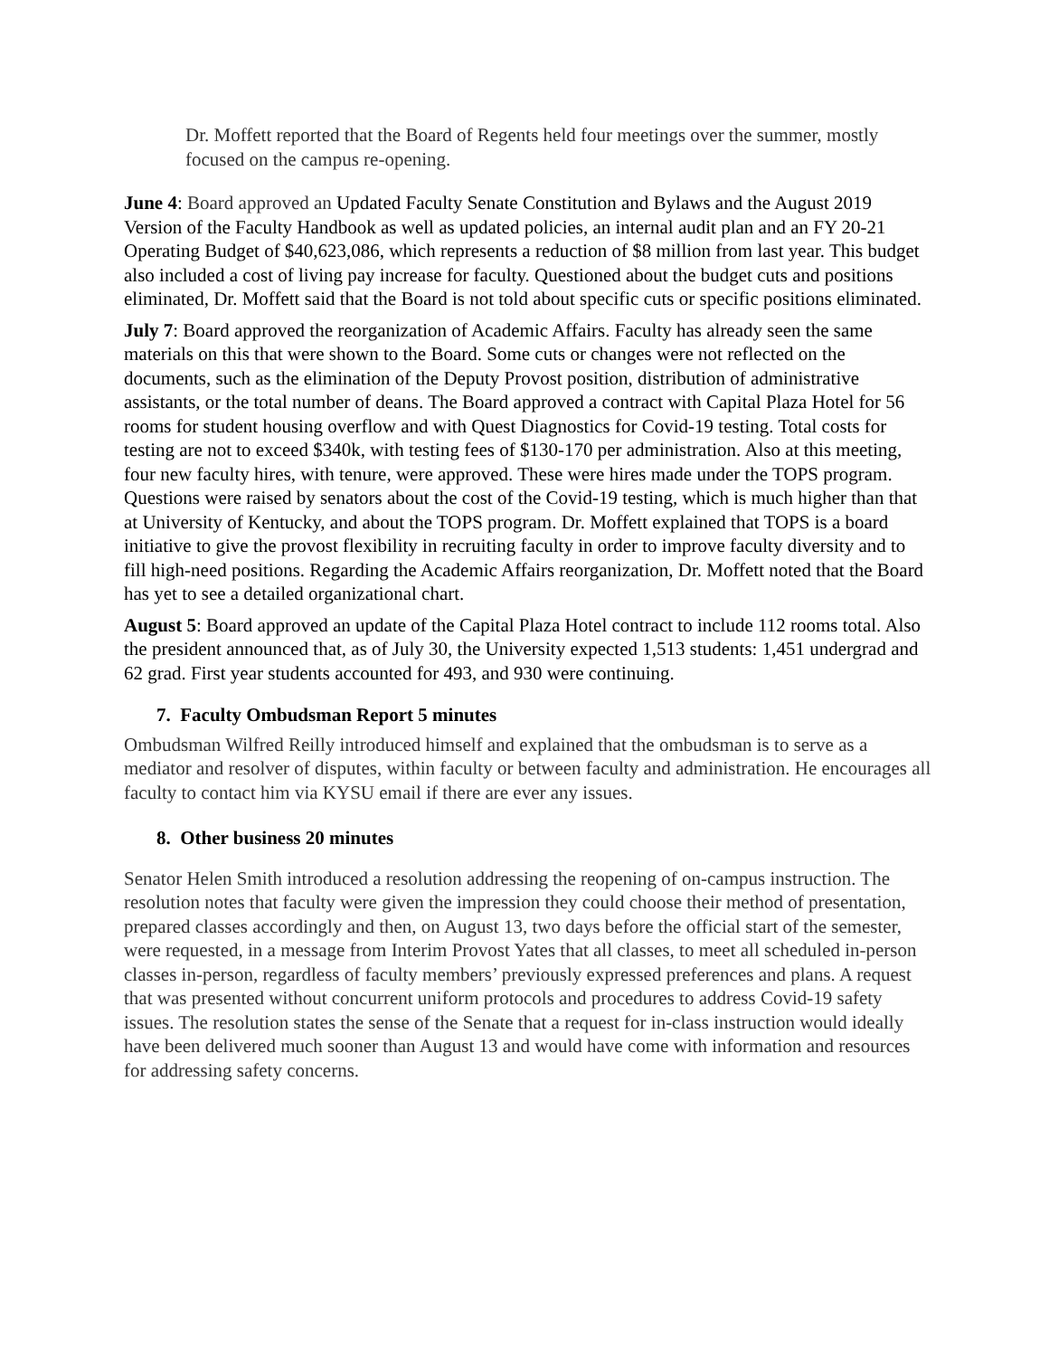Dr. Moffett reported that the Board of Regents held four meetings over the summer, mostly focused on the campus re-opening.
June 4: Board approved an Updated Faculty Senate Constitution and Bylaws and the August 2019 Version of the Faculty Handbook as well as updated policies, an internal audit plan and an FY 20-21 Operating Budget of $40,623,086, which represents a reduction of $8 million from last year. This budget also included a cost of living pay increase for faculty. Questioned about the budget cuts and positions eliminated, Dr. Moffett said that the Board is not told about specific cuts or specific positions eliminated.
July 7: Board approved the reorganization of Academic Affairs. Faculty has already seen the same materials on this that were shown to the Board. Some cuts or changes were not reflected on the documents, such as the elimination of the Deputy Provost position, distribution of administrative assistants, or the total number of deans. The Board approved a contract with Capital Plaza Hotel for 56 rooms for student housing overflow and with Quest Diagnostics for Covid-19 testing. Total costs for testing are not to exceed $340k, with testing fees of $130-170 per administration. Also at this meeting, four new faculty hires, with tenure, were approved. These were hires made under the TOPS program. Questions were raised by senators about the cost of the Covid-19 testing, which is much higher than that at University of Kentucky, and about the TOPS program. Dr. Moffett explained that TOPS is a board initiative to give the provost flexibility in recruiting faculty in order to improve faculty diversity and to fill high-need positions. Regarding the Academic Affairs reorganization, Dr. Moffett noted that the Board has yet to see a detailed organizational chart.
August 5: Board approved an update of the Capital Plaza Hotel contract to include 112 rooms total. Also the president announced that, as of July 30, the University expected 1,513 students: 1,451 undergrad and 62 grad. First year students accounted for 493, and 930 were continuing.
7. Faculty Ombudsman Report 5 minutes
Ombudsman Wilfred Reilly introduced himself and explained that the ombudsman is to serve as a mediator and resolver of disputes, within faculty or between faculty and administration. He encourages all faculty to contact him via KYSU email if there are ever any issues.
8. Other business 20 minutes
Senator Helen Smith introduced a resolution addressing the reopening of on-campus instruction. The resolution notes that faculty were given the impression they could choose their method of presentation, prepared classes accordingly and then, on August 13, two days before the official start of the semester, were requested, in a message from Interim Provost Yates that all classes, to meet all scheduled in-person classes in-person, regardless of faculty members’ previously expressed preferences and plans. A request that was presented without concurrent uniform protocols and procedures to address Covid-19 safety issues. The resolution states the sense of the Senate that a request for in-class instruction would ideally have been delivered much sooner than August 13 and would have come with information and resources for addressing safety concerns.